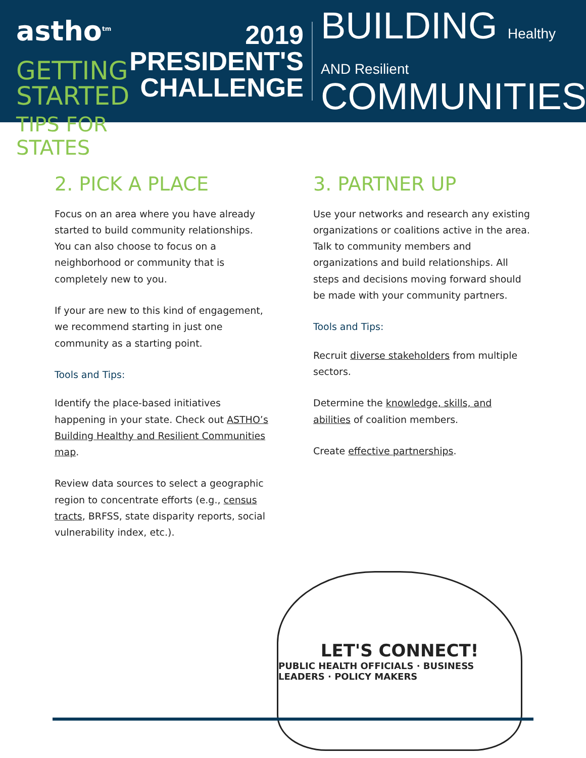astho<sup>tm</sup>
GETTING STARTED
TIPS FOR STATES
2019
PRESIDENT'S
CHALLENGE
BUILDING Healthy AND Resilient
COMMUNITIES
2. PICK A PLACE
Focus on an area where you have already started to build community relationships. You can also choose to focus on a neighborhood or community that is completely new to you.
If your are new to this kind of engagement, we recommend starting in just one community as a starting point.
Tools and Tips:
Identify the place-based initiatives happening in your state. Check out ASTHO’s Building Healthy and Resilient Communities map.
Review data sources to select a geographic region to concentrate efforts (e.g., census tracts, BRFSS, state disparity reports, social vulnerability index, etc.).
3. PARTNER UP
Use your networks and research any existing organizations or coalitions active in the area. Talk to community members and organizations and build relationships. All steps and decisions moving forward should be made with your community partners.
Tools and Tips:
Recruit diverse stakeholders from multiple sectors.
Determine the knowledge, skills, and abilities of coalition members.
Create effective partnerships.
LET'S CONNECT!
PUBLIC HEALTH OFFICIALS · BUSINESS LEADERS · POLICY MAKERS